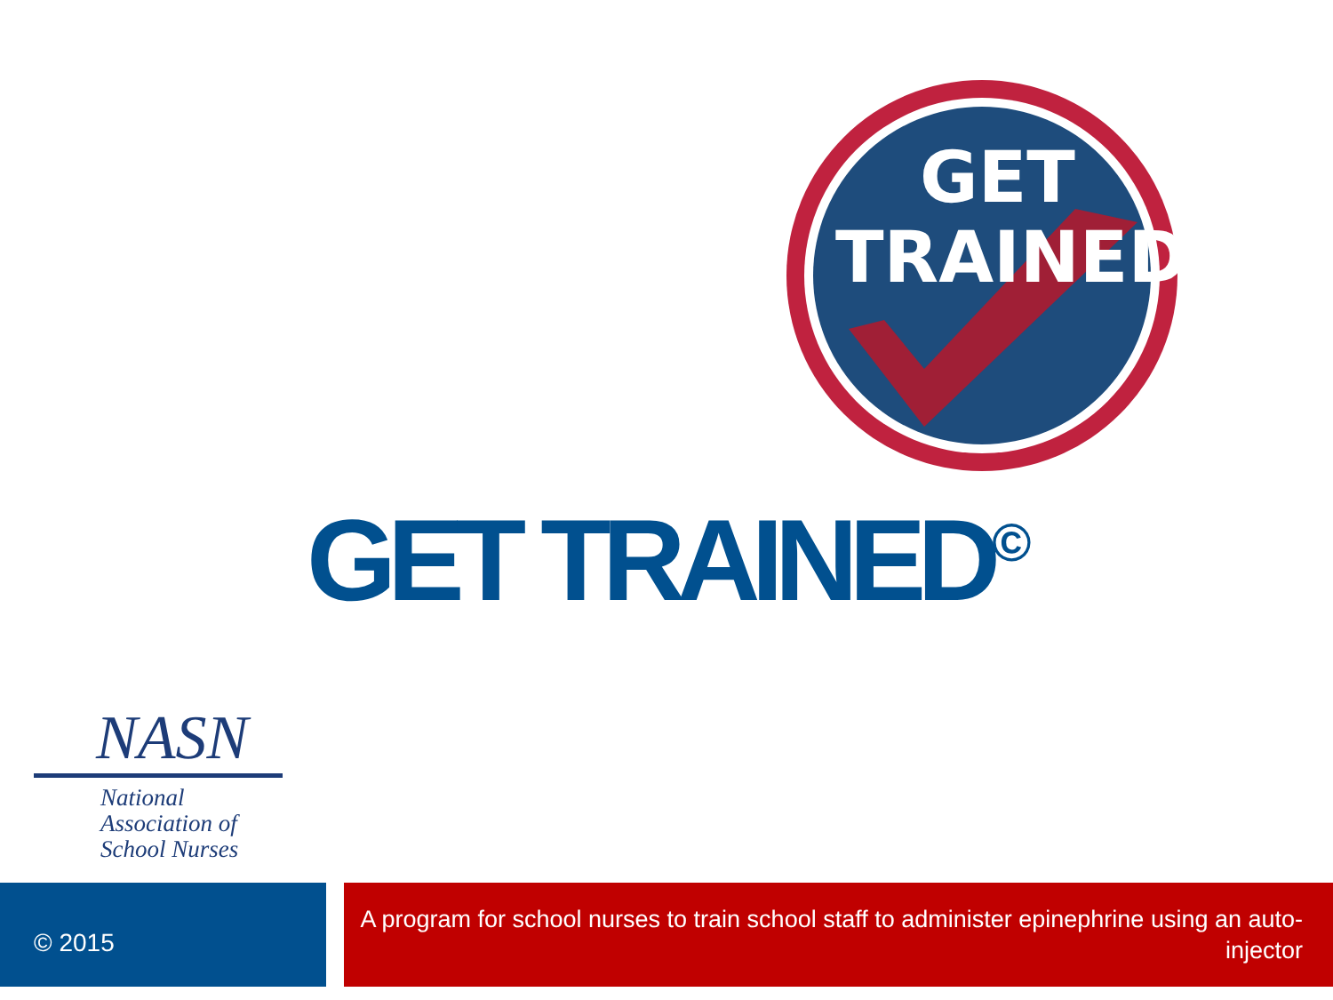GET
TRAINED
GET TRAINED<sup>©</sup>
NASN
National
Association of
School Nurses
© 2015
A program for school nurses to train school staff to administer epinephrine using an auto-injector